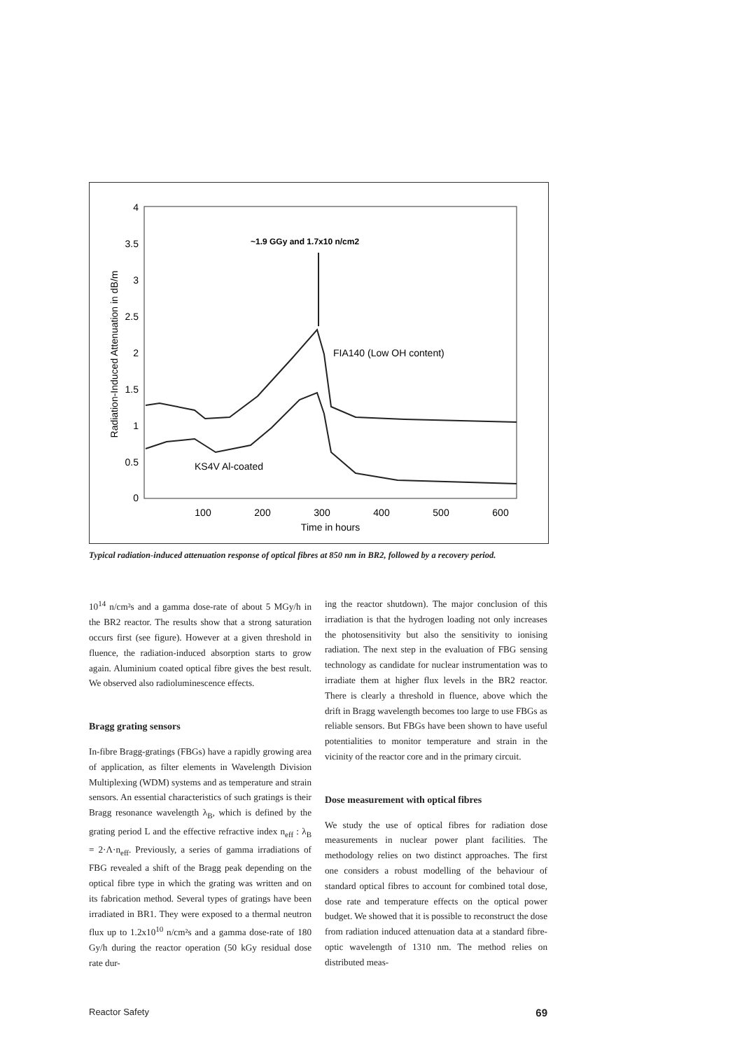4
3.5
3
2.5
2
1.5
1
0.5
0
100
200
300
400
500
600
Time in hours
Radiation-Induced Attenuation in dB/m
~1.9 GGy and 1.7x10 n/cm2
FIA140 (Low OH content)
KS4V Al-coated
Typical radiation-induced attenuation response of optical fibres at 850 nm in BR2, followed by a recovery period.
10<sup>14</sup> n/cm²s and a gamma dose-rate of about 5 MGy/h in the BR2 reactor. The results show that a strong saturation occurs first (see figure). However at a given threshold in fluence, the radiation-induced absorption starts to grow again. Aluminium coated optical fibre gives the best result. We observed also radioluminescence effects.
Bragg grating sensors
In-fibre Bragg-gratings (FBGs) have a rapidly growing area of application, as filter elements in Wavelength Division Multiplexing (WDM) systems and as temperature and strain sensors. An essential characteristics of such gratings is their Bragg resonance wavelength λ<sub>B</sub>, which is defined by the grating period L and the effective refractive index n<sub>eff</sub> : λ<sub>B</sub> = 2·Λ·n<sub>eff</sub>. Previously, a series of gamma irradiations of FBG revealed a shift of the Bragg peak depending on the optical fibre type in which the grating was written and on its fabrication method. Several types of gratings have been irradiated in BR1. They were exposed to a thermal neutron flux up to 1.2x10<sup>10</sup> n/cm²s and a gamma dose-rate of 180 Gy/h during the reactor operation (50 kGy residual dose rate dur-
ing the reactor shutdown). The major conclusion of this irradiation is that the hydrogen loading not only increases the photosensitivity but also the sensitivity to ionising radiation. The next step in the evaluation of FBG sensing technology as candidate for nuclear instrumentation was to irradiate them at higher flux levels in the BR2 reactor. There is clearly a threshold in fluence, above which the drift in Bragg wavelength becomes too large to use FBGs as reliable sensors. But FBGs have been shown to have useful potentialities to monitor temperature and strain in the vicinity of the reactor core and in the primary circuit.
Dose measurement with optical fibres
We study the use of optical fibres for radiation dose measurements in nuclear power plant facilities. The methodology relies on two distinct approaches. The first one considers a robust modelling of the behaviour of standard optical fibres to account for combined total dose, dose rate and temperature effects on the optical power budget. We showed that it is possible to reconstruct the dose from radiation induced attenuation data at a standard fibre-optic wavelength of 1310 nm. The method relies on distributed meas-
Reactor Safety 69